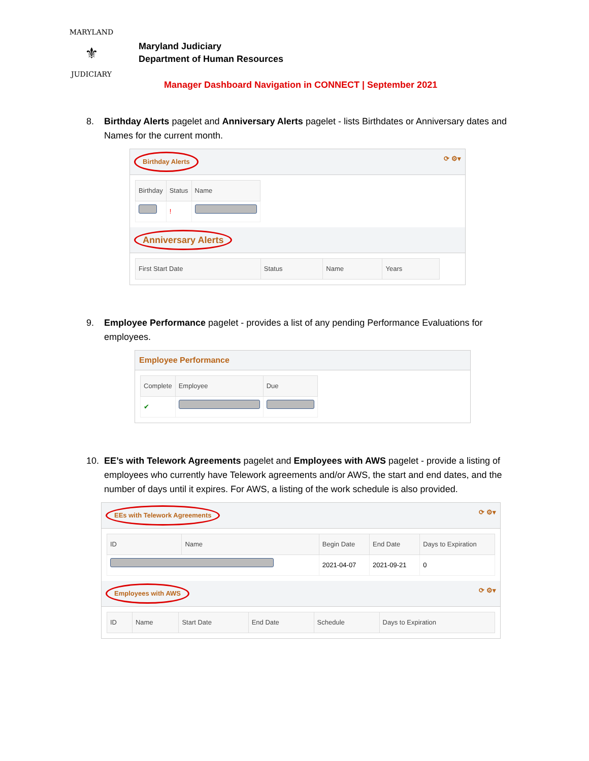MARYLAND
⚜
JUDICIARY
Maryland Judiciary
Department of Human Resources
Manager Dashboard Navigation in CONNECT | September 2021
8. Birthday Alerts pagelet and Anniversary Alerts pagelet - lists Birthdates or Anniversary dates and Names for the current month.
Birthday Alerts ⟳ ⚙▾
| Birthday | Status | Name |
| --- | --- | --- |
| | ! | |
Anniversary Alerts
| First Start Date | Status | Name | Years |
| --- | --- | --- | --- |
9. Employee Performance pagelet - provides a list of any pending Performance Evaluations for employees.
Employee Performance
| Complete | Employee | Due |
| --- | --- | --- |
| ✔ | | |
10. EE’s with Telework Agreements pagelet and Employees with AWS pagelet - provide a listing of employees who currently have Telework agreements and/or AWS, the start and end dates, and the number of days until it expires. For AWS, a listing of the work schedule is also provided.
EEs with Telework Agreements ⟳ ⚙▾
| ID | Name | Begin Date | End Date | Days to Expiration |
| --- | --- | --- | --- | --- |
| | | 2021-04-07 | 2021-09-21 | 0 |
Employees with AWS ⟳ ⚙▾
| ID | Name | Start Date | End Date | Schedule | Days to Expiration |
| --- | --- | --- | --- | --- | --- |